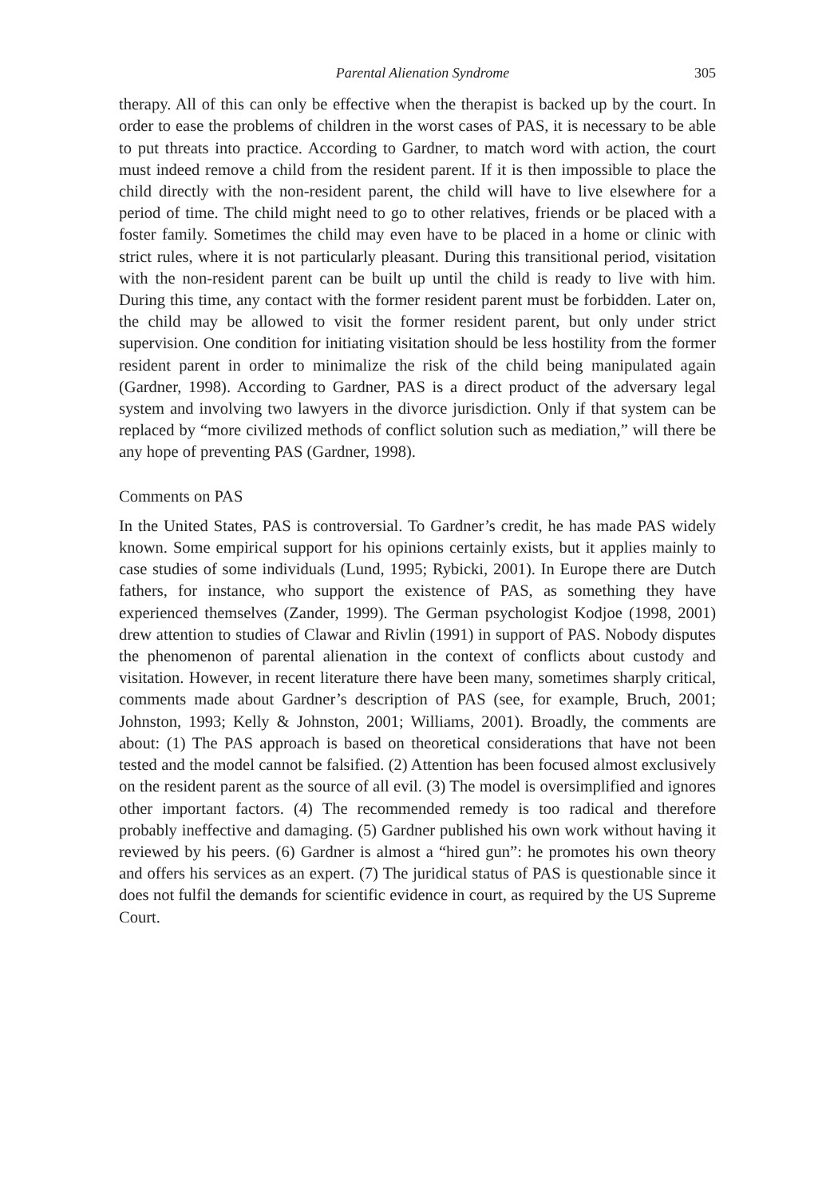Parental Alienation Syndrome 305
therapy. All of this can only be effective when the therapist is backed up by the court. In order to ease the problems of children in the worst cases of PAS, it is necessary to be able to put threats into practice. According to Gardner, to match word with action, the court must indeed remove a child from the resident parent. If it is then impossible to place the child directly with the non-resident parent, the child will have to live elsewhere for a period of time. The child might need to go to other relatives, friends or be placed with a foster family. Sometimes the child may even have to be placed in a home or clinic with strict rules, where it is not particularly pleasant. During this transitional period, visitation with the non-resident parent can be built up until the child is ready to live with him. During this time, any contact with the former resident parent must be forbidden. Later on, the child may be allowed to visit the former resident parent, but only under strict supervision. One condition for initiating visitation should be less hostility from the former resident parent in order to minimalize the risk of the child being manipulated again (Gardner, 1998). According to Gardner, PAS is a direct product of the adversary legal system and involving two lawyers in the divorce jurisdiction. Only if that system can be replaced by “more civilized methods of conflict solution such as mediation,” will there be any hope of preventing PAS (Gardner, 1998).
Comments on PAS
In the United States, PAS is controversial. To Gardner’s credit, he has made PAS widely known. Some empirical support for his opinions certainly exists, but it applies mainly to case studies of some individuals (Lund, 1995; Rybicki, 2001). In Europe there are Dutch fathers, for instance, who support the existence of PAS, as something they have experienced themselves (Zander, 1999). The German psychologist Kodjoe (1998, 2001) drew attention to studies of Clawar and Rivlin (1991) in support of PAS. Nobody disputes the phenomenon of parental alienation in the context of conflicts about custody and visitation. However, in recent literature there have been many, sometimes sharply critical, comments made about Gardner’s description of PAS (see, for example, Bruch, 2001; Johnston, 1993; Kelly & Johnston, 2001; Williams, 2001). Broadly, the comments are about: (1) The PAS approach is based on theoretical considerations that have not been tested and the model cannot be falsified. (2) Attention has been focused almost exclusively on the resident parent as the source of all evil. (3) The model is oversimplified and ignores other important factors. (4) The recommended remedy is too radical and therefore probably ineffective and damaging. (5) Gardner published his own work without having it reviewed by his peers. (6) Gardner is almost a “hired gun”: he promotes his own theory and offers his services as an expert. (7) The juridical status of PAS is questionable since it does not fulfil the demands for scientific evidence in court, as required by the US Supreme Court.